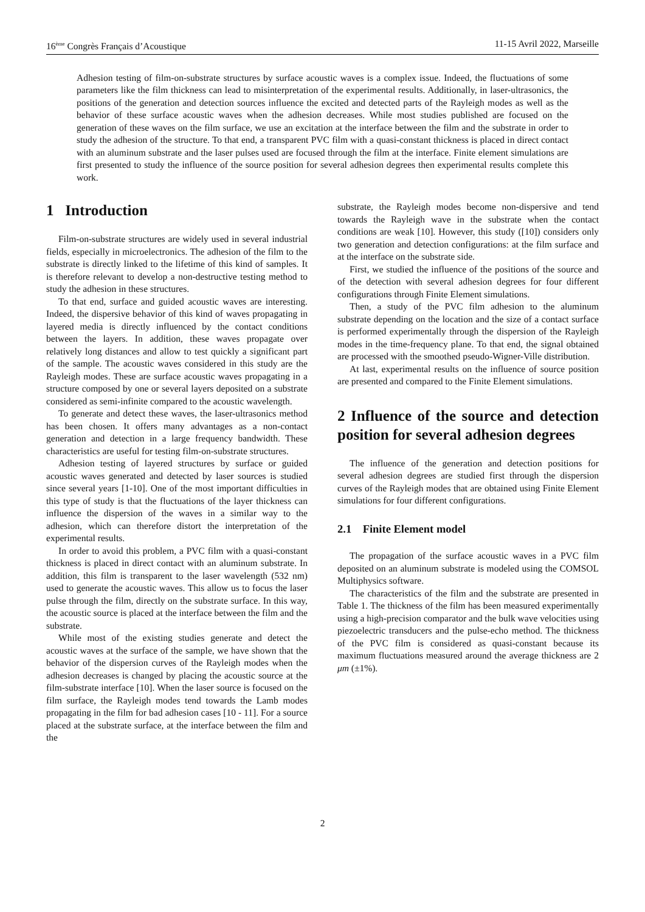16<sup>ème</sup> Congrès Français d’Acoustique 11-15 Avril 2022, Marseille
Adhesion testing of film-on-substrate structures by surface acoustic waves is a complex issue. Indeed, the fluctuations of some parameters like the film thickness can lead to misinterpretation of the experimental results. Additionally, in laser-ultrasonics, the positions of the generation and detection sources influence the excited and detected parts of the Rayleigh modes as well as the behavior of these surface acoustic waves when the adhesion decreases. While most studies published are focused on the generation of these waves on the film surface, we use an excitation at the interface between the film and the substrate in order to study the adhesion of the structure. To that end, a transparent PVC film with a quasi-constant thickness is placed in direct contact with an aluminum substrate and the laser pulses used are focused through the film at the interface. Finite element simulations are first presented to study the influence of the source position for several adhesion degrees then experimental results complete this work.
1 Introduction
Film-on-substrate structures are widely used in several industrial fields, especially in microelectronics. The adhesion of the film to the substrate is directly linked to the lifetime of this kind of samples. It is therefore relevant to develop a non-destructive testing method to study the adhesion in these structures.
To that end, surface and guided acoustic waves are interesting. Indeed, the dispersive behavior of this kind of waves propagating in layered media is directly influenced by the contact conditions between the layers. In addition, these waves propagate over relatively long distances and allow to test quickly a significant part of the sample. The acoustic waves considered in this study are the Rayleigh modes. These are surface acoustic waves propagating in a structure composed by one or several layers deposited on a substrate considered as semi-infinite compared to the acoustic wavelength.
To generate and detect these waves, the laser-ultrasonics method has been chosen. It offers many advantages as a non-contact generation and detection in a large frequency bandwidth. These characteristics are useful for testing film-on-substrate structures.
Adhesion testing of layered structures by surface or guided acoustic waves generated and detected by laser sources is studied since several years [1-10]. One of the most important difficulties in this type of study is that the fluctuations of the layer thickness can influence the dispersion of the waves in a similar way to the adhesion, which can therefore distort the interpretation of the experimental results.
In order to avoid this problem, a PVC film with a quasi-constant thickness is placed in direct contact with an aluminum substrate. In addition, this film is transparent to the laser wavelength (532 nm) used to generate the acoustic waves. This allow us to focus the laser pulse through the film, directly on the substrate surface. In this way, the acoustic source is placed at the interface between the film and the substrate.
While most of the existing studies generate and detect the acoustic waves at the surface of the sample, we have shown that the behavior of the dispersion curves of the Rayleigh modes when the adhesion decreases is changed by placing the acoustic source at the film-substrate interface [10]. When the laser source is focused on the film surface, the Rayleigh modes tend towards the Lamb modes propagating in the film for bad adhesion cases [10 - 11]. For a source placed at the substrate surface, at the interface between the film and the
substrate, the Rayleigh modes become non-dispersive and tend towards the Rayleigh wave in the substrate when the contact conditions are weak [10]. However, this study ([10]) considers only two generation and detection configurations: at the film surface and at the interface on the substrate side.
First, we studied the influence of the positions of the source and of the detection with several adhesion degrees for four different configurations through Finite Element simulations.
Then, a study of the PVC film adhesion to the aluminum substrate depending on the location and the size of a contact surface is performed experimentally through the dispersion of the Rayleigh modes in the time-frequency plane. To that end, the signal obtained are processed with the smoothed pseudo-Wigner-Ville distribution.
At last, experimental results on the influence of source position are presented and compared to the Finite Element simulations.
2 Influence of the source and detection position for several adhesion degrees
The influence of the generation and detection positions for several adhesion degrees are studied first through the dispersion curves of the Rayleigh modes that are obtained using Finite Element simulations for four different configurations.
2.1 Finite Element model
The propagation of the surface acoustic waves in a PVC film deposited on an aluminum substrate is modeled using the COMSOL Multiphysics software.
The characteristics of the film and the substrate are presented in Table 1. The thickness of the film has been measured experimentally using a high-precision comparator and the bulk wave velocities using piezoelectric transducers and the pulse-echo method. The thickness of the PVC film is considered as quasi-constant because its maximum fluctuations measured around the average thickness are 2 μm (±1%).
2